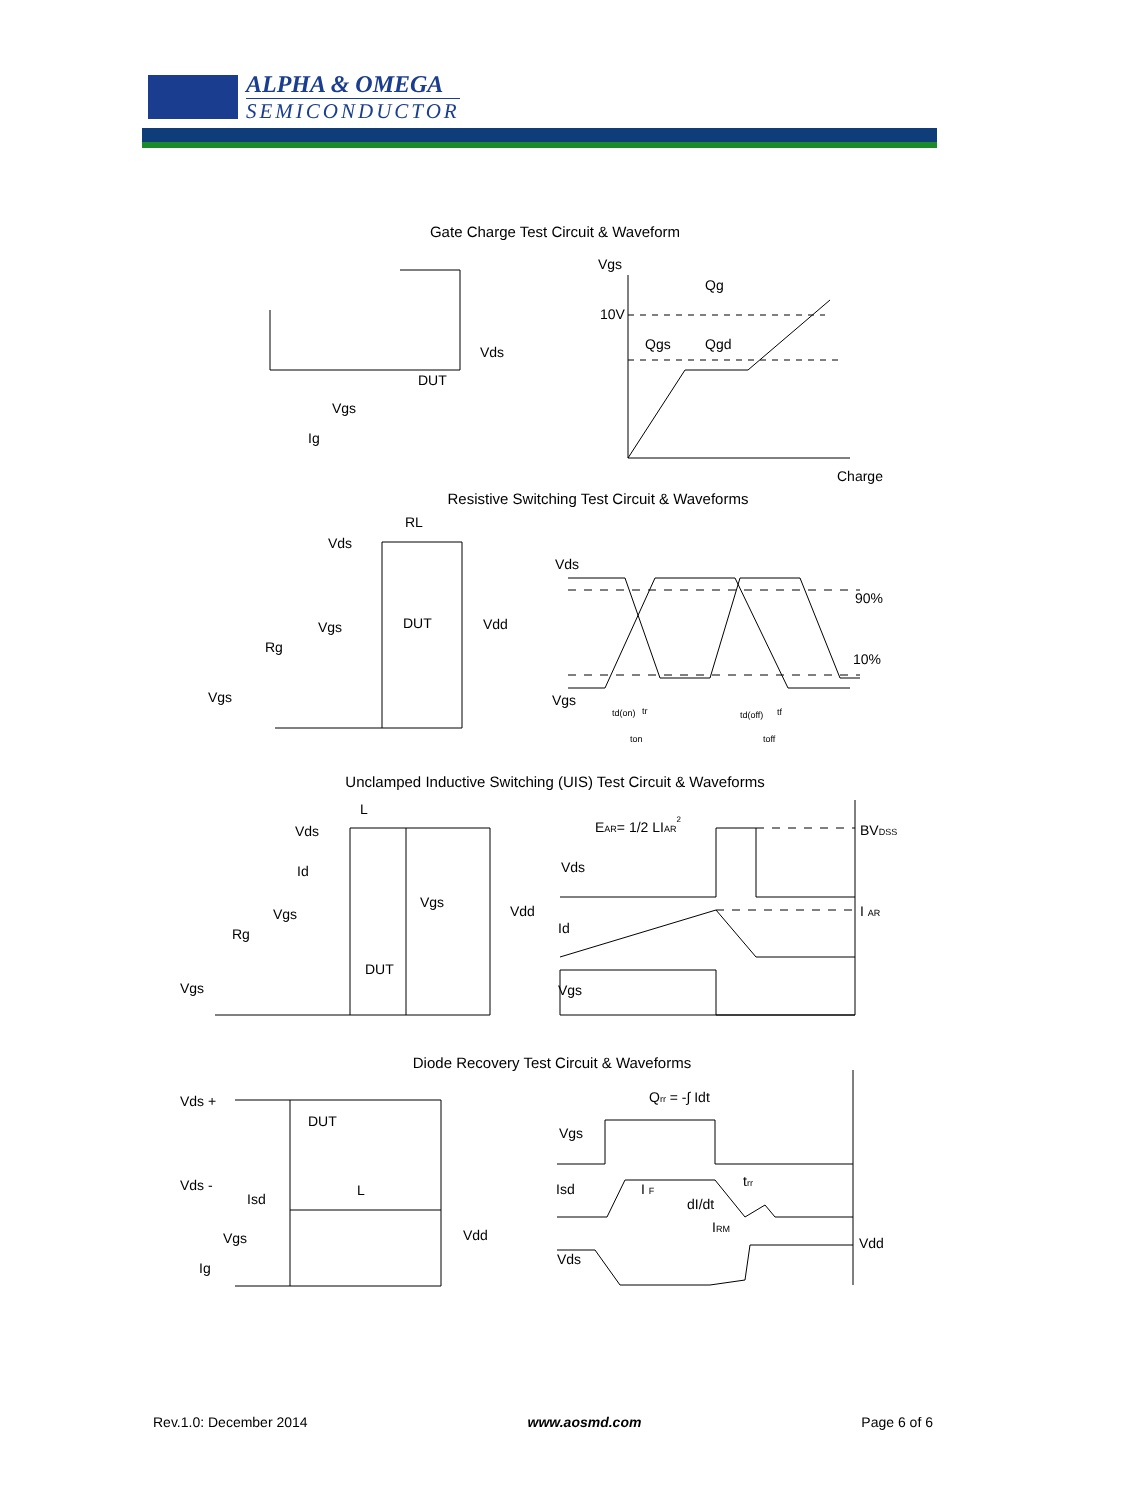ALPHA & OMEGA
SEMICONDUCTOR
Gate Charge Test Circuit & Waveform
Vgs
Ig
DUT
Vds
Vgs
10V
Qg
Qgs
Qgd
Charge
Resistive Switching Test Circuit & Waveforms
RL
Vds
Vgs
DUT
Vdd
Rg
Vgs
Vds
90%
10%
Vgs
td(on)
tr
td(off)
tf
ton
toff
Unclamped Inductive Switching (UIS) Test Circuit & Waveforms
Vds
L
Id
Vgs
Vgs
Vdd
Rg
DUT
Vgs
EAR= 1/2 LIAR2
Vds
Id
Vgs
BVDSS
I AR
Diode Recovery Test Circuit & Waveforms
Vds +
DUT
Vds -
Isd
L
Vgs
Vdd
Ig
Qrr = -∫ Idt
Vgs
Isd
I F
dI/dt
trr
IRM
Vds
Vdd
Rev.1.0: December 2014 www.aosmd.com Page 6 of 6